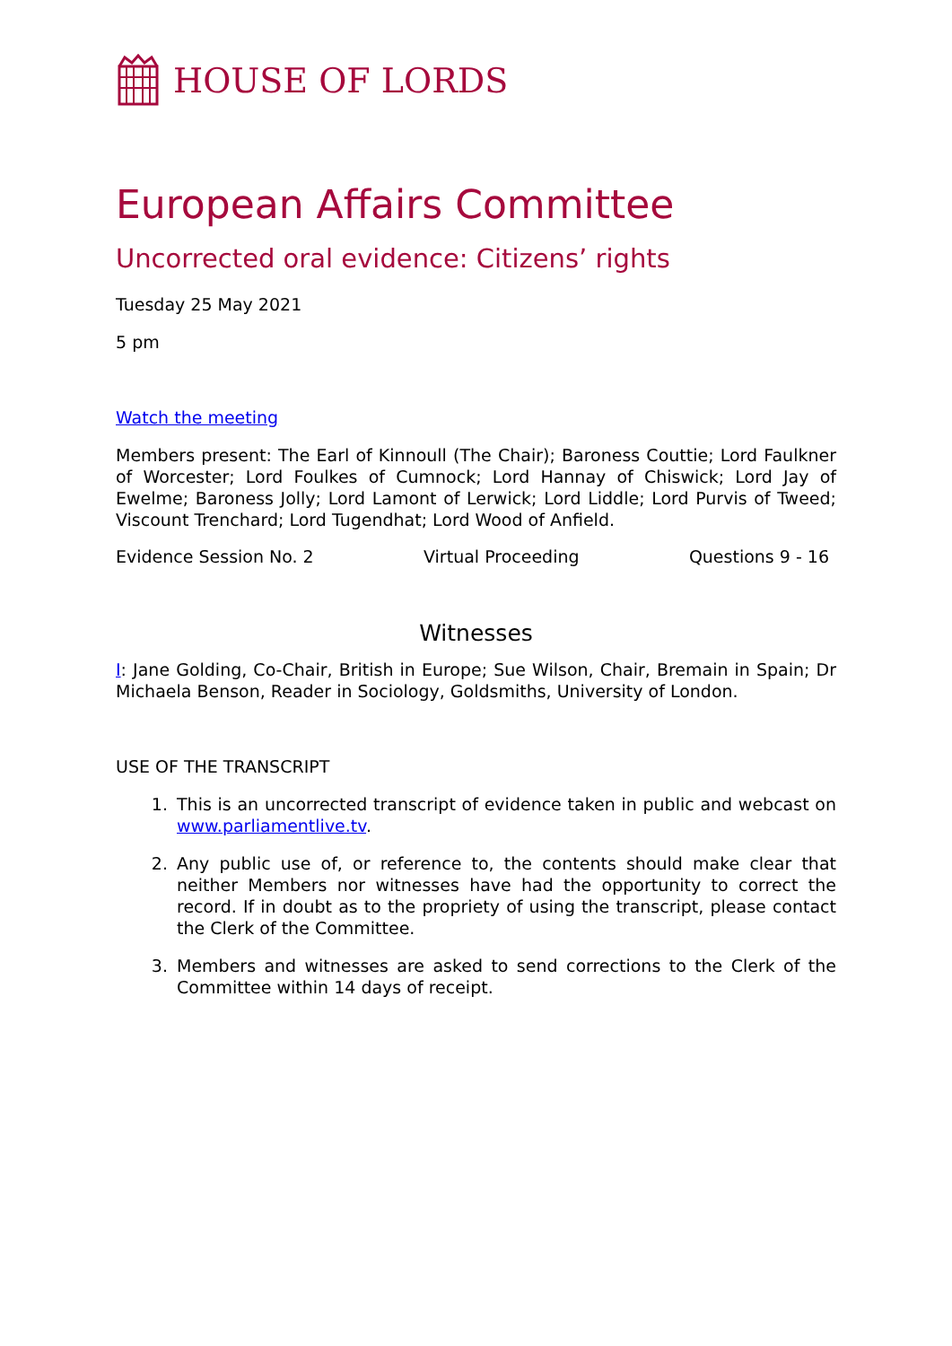HOUSE OF LORDS
European Affairs Committee
Uncorrected oral evidence: Citizens’ rights
Tuesday 25 May 2021
5 pm
Watch the meeting
Members present: The Earl of Kinnoull (The Chair); Baroness Couttie; Lord Faulkner of Worcester; Lord Foulkes of Cumnock; Lord Hannay of Chiswick; Lord Jay of Ewelme; Baroness Jolly; Lord Lamont of Lerwick; Lord Liddle; Lord Purvis of Tweed; Viscount Trenchard; Lord Tugendhat; Lord Wood of Anfield.
Evidence Session No. 2 Virtual Proceeding Questions 9 - 16
Witnesses
I: Jane Golding, Co-Chair, British in Europe; Sue Wilson, Chair, Bremain in Spain; Dr Michaela Benson, Reader in Sociology, Goldsmiths, University of London.
USE OF THE TRANSCRIPT
1. This is an uncorrected transcript of evidence taken in public and webcast on www.parliamentlive.tv.
2. Any public use of, or reference to, the contents should make clear that neither Members nor witnesses have had the opportunity to correct the record. If in doubt as to the propriety of using the transcript, please contact the Clerk of the Committee.
3. Members and witnesses are asked to send corrections to the Clerk of the Committee within 14 days of receipt.